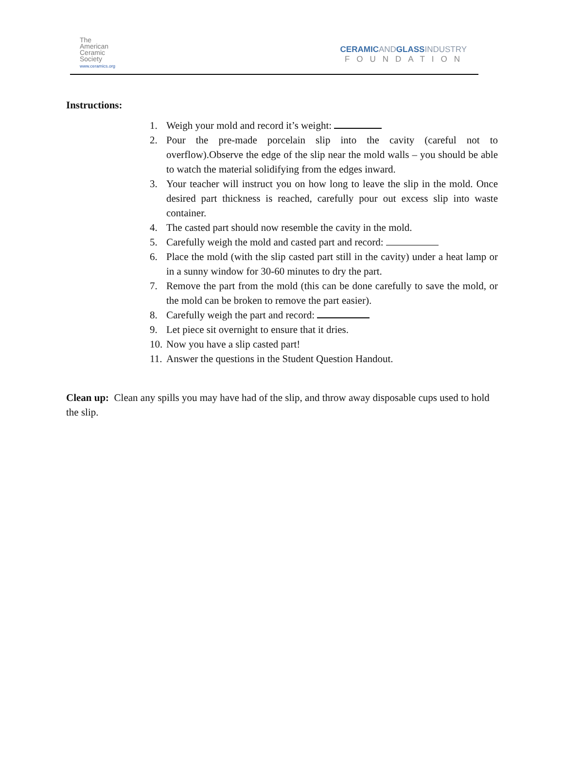The
American
Ceramic
Society
www.ceramics.org
CERAMICANDGLASSINDUSTRY
FOUNDATION
Instructions:
1. Weigh your mold and record it’s weight:
2. Pour the pre-made porcelain slip into the cavity (careful not to overflow).Observe the edge of the slip near the mold walls – you should be able to watch the material solidifying from the edges inward.
3. Your teacher will instruct you on how long to leave the slip in the mold. Once desired part thickness is reached, carefully pour out excess slip into waste container.
4. The casted part should now resemble the cavity in the mold.
5. Carefully weigh the mold and casted part and record:
6. Place the mold (with the slip casted part still in the cavity) under a heat lamp or in a sunny window for 30-60 minutes to dry the part.
7. Remove the part from the mold (this can be done carefully to save the mold, or the mold can be broken to remove the part easier).
8. Carefully weigh the part and record:
9. Let piece sit overnight to ensure that it dries.
10. Now you have a slip casted part!
11. Answer the questions in the Student Question Handout.
Clean up: Clean any spills you may have had of the slip, and throw away disposable cups used to hold the slip.